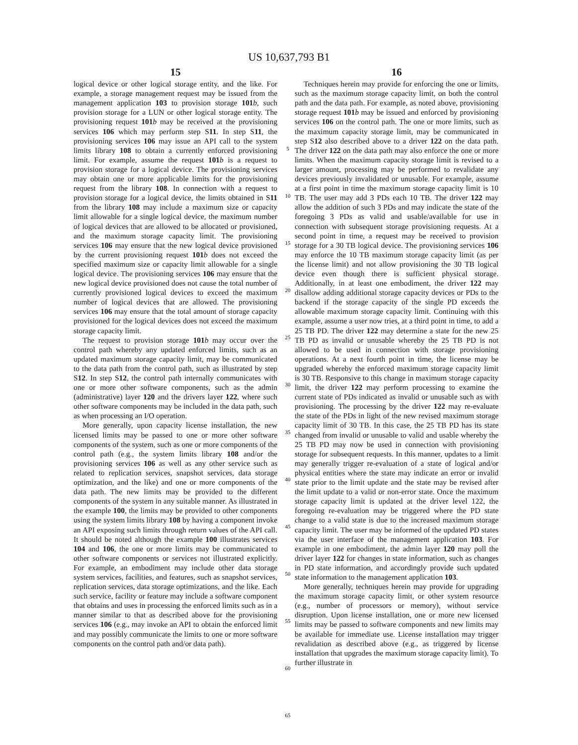US 10,637,793 B1
15
logical device or other logical storage entity, and the like. For example, a storage management request may be issued from the management application 103 to provision storage 101 b, such provision storage for a LUN or other logical storage entity. The provisioning request 101 b may be received at the provisioning services 106 which may perform step S11. In step S11, the provisioning services 106 may issue an API call to the system limits library 108 to obtain a currently enforced provisioning limit. For example, assume the request 101 b is a request to provision storage for a logical device. The provisioning services may obtain one or more applicable limits for the provisioning request from the library 108. In connection with a request to provision storage for a logical device, the limits obtained in S11 from the library 108 may include a maximum size or capacity limit allowable for a single logical device, the maximum number of logical devices that are allowed to be allocated or provisioned, and the maximum storage capacity limit. The provisioning services 106 may ensure that the new logical device provisioned by the current provisioning request 101 b does not exceed the specified maximum size or capacity limit allowable for a single logical device. The provisioning services 106 may ensure that the new logical device provisioned does not cause the total number of currently provisioned logical devices to exceed the maximum number of logical devices that are allowed. The provisioning services 106 may ensure that the total amount of storage capacity provisioned for the logical devices does not exceed the maximum storage capacity limit.
The request to provision storage 101 b may occur over the control path whereby any updated enforced limits, such as an updated maximum storage capacity limit, may be communicated to the data path from the control path, such as illustrated by step S12. In step S12, the control path internally communicates with one or more other software components, such as the admin (administrative) layer 120 and the drivers layer 122, where such other software components may be included in the data path, such as when processing an I/O operation.
More generally, upon capacity license installation, the new licensed limits may be passed to one or more other software components of the system, such as one or more components of the control path (e.g., the system limits library 108 and/or the provisioning services 106 as well as any other service such as related to replication services, snapshot services, data storage optimization, and the like) and one or more components of the data path. The new limits may be provided to the different components of the system in any suitable manner. As illustrated in the example 100, the limits may be provided to other components using the system limits library 108 by having a component invoke an API exposing such limits through return values of the API call. It should be noted although the example 100 illustrates services 104 and 106, the one or more limits may be communicated to other software components or services not illustrated explicitly. For example, an embodiment may include other data storage system services, facilities, and features, such as snapshot services, replication services, data storage optimizations, and the like. Each such service, facility or feature may include a software component that obtains and uses in processing the enforced limits such as in a manner similar to that as described above for the provisioning services 106 (e.g., may invoke an API to obtain the enforced limit and may possibly communicate the limits to one or more software components on the control path and/or data path).
16
Techniques herein may provide for enforcing the one or limits, such as the maximum storage capacity limit, on both the control path and the data path. For example, as noted above, provisioning storage request 101 b may be issued and enforced by provisioning services 106 on the control path. The one or more limits, such as the maximum capacity storage limit, may be communicated in step S12 also described above to a driver 122 on the data path. The driver 122 on the data path may also enforce the one or more limits. When the maximum capacity storage limit is revised to a larger amount, processing may be performed to revalidate any devices previously invalidated or unusable. For example, assume at a first point in time the maximum storage capacity limit is 10 TB. The user may add 3 PDs each 10 TB. The driver 122 may allow the addition of such 3 PDs and may indicate the state of the foregoing 3 PDs as valid and usable/available for use in connection with subsequent storage provisioning requests. At a second point in time, a request may be received to provision storage for a 30 TB logical device. The provisioning services 106 may enforce the 10 TB maximum storage capacity limit (as per the license limit) and not allow provisioning the 30 TB logical device even though there is sufficient physical storage. Additionally, in at least one embodiment, the driver 122 may disallow adding additional storage capacity devices or PDs to the backend if the storage capacity of the single PD exceeds the allowable maximum storage capacity limit. Continuing with this example, assume a user now tries, at a third point in time, to add a 25 TB PD. The driver 122 may determine a state for the new 25 TB PD as invalid or unusable whereby the 25 TB PD is not allowed to be used in connection with storage provisioning operations. At a next fourth point in time, the license may be upgraded whereby the enforced maximum storage capacity limit is 30 TB. Responsive to this change in maximum storage capacity limit, the driver 122 may perform processing to examine the current state of PDs indicated as invalid or unusable such as with provisioning. The processing by the driver 122 may re-evaluate the state of the PDs in light of the new revised maximum storage capacity limit of 30 TB. In this case, the 25 TB PD has its state changed from invalid or unusable to valid and usable whereby the 25 TB PD may now be used in connection with provisioning storage for subsequent requests. In this manner, updates to a limit may generally trigger re-evaluation of a state of logical and/or physical entities where the state may indicate an error or invalid state prior to the limit update and the state may be revised after the limit update to a valid or non-error state. Once the maximum storage capacity limit is updated at the driver level 122, the foregoing re-evaluation may be triggered where the PD state change to a valid state is due to the increased maximum storage capacity limit. The user may be informed of the updated PD states via the user interface of the management application 103. For example in one embodiment, the admin layer 120 may poll the driver layer 122 for changes in state information, such as changes in PD state information, and accordingly provide such updated state information to the management application 103.
More generally, techniques herein may provide for upgrading the maximum storage capacity limit, or other system resource (e.g., number of processors or memory), without service disruption. Upon license installation, one or more new licensed limits may be passed to software components and new limits may be available for immediate use. License installation may trigger revalidation as described above (e.g., as triggered by license installation that upgrades the maximum storage capacity limit). To further illustrate in
5
10
15
20
25
30
35
40
45
50
55
60
65